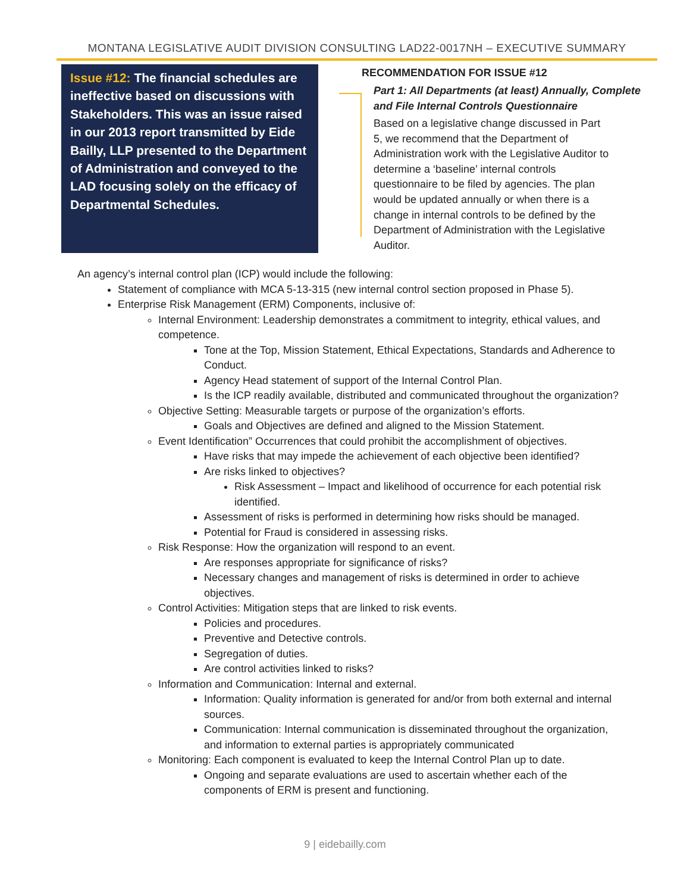MONTANA LEGISLATIVE AUDIT DIVISION CONSULTING LAD22-0017NH – EXECUTIVE SUMMARY
Issue #12: The financial schedules are ineffective based on discussions with Stakeholders. This was an issue raised in our 2013 report transmitted by Eide Bailly, LLP presented to the Department of Administration and conveyed to the LAD focusing solely on the efficacy of Departmental Schedules.
RECOMMENDATION FOR ISSUE #12
Part 1: All Departments (at least) Annually, Complete and File Internal Controls Questionnaire
Based on a legislative change discussed in Part 5, we recommend that the Department of Administration work with the Legislative Auditor to determine a ‘baseline’ internal controls questionnaire to be filed by agencies. The plan would be updated annually or when there is a change in internal controls to be defined by the Department of Administration with the Legislative Auditor.
An agency’s internal control plan (ICP) would include the following:
Statement of compliance with MCA 5-13-315 (new internal control section proposed in Phase 5).
Enterprise Risk Management (ERM) Components, inclusive of:
Internal Environment: Leadership demonstrates a commitment to integrity, ethical values, and competence.
Tone at the Top, Mission Statement, Ethical Expectations, Standards and Adherence to Conduct.
Agency Head statement of support of the Internal Control Plan.
Is the ICP readily available, distributed and communicated throughout the organization?
Objective Setting: Measurable targets or purpose of the organization’s efforts.
Goals and Objectives are defined and aligned to the Mission Statement.
Event Identification” Occurrences that could prohibit the accomplishment of objectives.
Have risks that may impede the achievement of each objective been identified?
Are risks linked to objectives?
Risk Assessment – Impact and likelihood of occurrence for each potential risk identified.
Assessment of risks is performed in determining how risks should be managed.
Potential for Fraud is considered in assessing risks.
Risk Response: How the organization will respond to an event.
Are responses appropriate for significance of risks?
Necessary changes and management of risks is determined in order to achieve objectives.
Control Activities: Mitigation steps that are linked to risk events.
Policies and procedures.
Preventive and Detective controls.
Segregation of duties.
Are control activities linked to risks?
Information and Communication: Internal and external.
Information: Quality information is generated for and/or from both external and internal sources.
Communication: Internal communication is disseminated throughout the organization, and information to external parties is appropriately communicated
Monitoring: Each component is evaluated to keep the Internal Control Plan up to date.
Ongoing and separate evaluations are used to ascertain whether each of the components of ERM is present and functioning.
9 | eidebailly.com